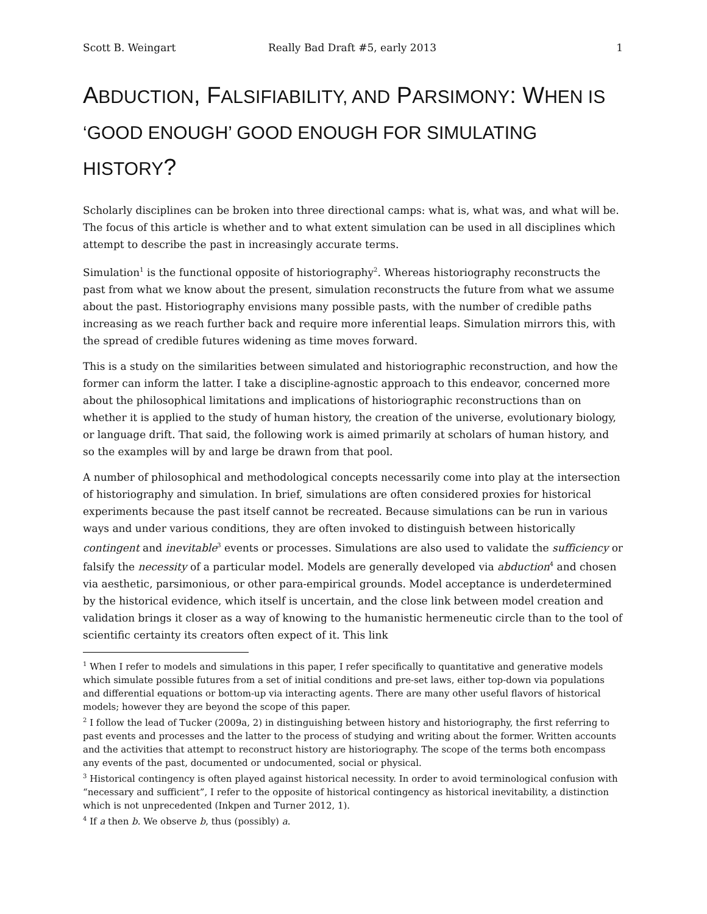Scott B. Weingart Really Bad Draft #5, early 2013 1
ABDUCTION, FALSIFIABILITY, AND PARSIMONY: WHEN IS ‘GOOD ENOUGH’ GOOD ENOUGH FOR SIMULATING HISTORY?
Scholarly disciplines can be broken into three directional camps: what is, what was, and what will be. The focus of this article is whether and to what extent simulation can be used in all disciplines which attempt to describe the past in increasingly accurate terms.
Simulation<sup>1</sup> is the functional opposite of historiography<sup>2</sup>. Whereas historiography reconstructs the past from what we know about the present, simulation reconstructs the future from what we assume about the past. Historiography envisions many possible pasts, with the number of credible paths increasing as we reach further back and require more inferential leaps. Simulation mirrors this, with the spread of credible futures widening as time moves forward.
This is a study on the similarities between simulated and historiographic reconstruction, and how the former can inform the latter. I take a discipline-agnostic approach to this endeavor, concerned more about the philosophical limitations and implications of historiographic reconstructions than on whether it is applied to the study of human history, the creation of the universe, evolutionary biology, or language drift. That said, the following work is aimed primarily at scholars of human history, and so the examples will by and large be drawn from that pool.
A number of philosophical and methodological concepts necessarily come into play at the intersection of historiography and simulation. In brief, simulations are often considered proxies for historical experiments because the past itself cannot be recreated. Because simulations can be run in various ways and under various conditions, they are often invoked to distinguish between historically contingent and inevitable<sup>3</sup> events or processes. Simulations are also used to validate the sufficiency or falsify the necessity of a particular model. Models are generally developed via abduction<sup>4</sup> and chosen via aesthetic, parsimonious, or other para-empirical grounds. Model acceptance is underdetermined by the historical evidence, which itself is uncertain, and the close link between model creation and validation brings it closer as a way of knowing to the humanistic hermeneutic circle than to the tool of scientific certainty its creators often expect of it. This link
<sup>1</sup> When I refer to models and simulations in this paper, I refer specifically to quantitative and generative models which simulate possible futures from a set of initial conditions and pre-set laws, either top-down via populations and differential equations or bottom-up via interacting agents. There are many other useful flavors of historical models; however they are beyond the scope of this paper.
<sup>2</sup> I follow the lead of Tucker (2009a, 2) in distinguishing between history and historiography, the first referring to past events and processes and the latter to the process of studying and writing about the former. Written accounts and the activities that attempt to reconstruct history are historiography. The scope of the terms both encompass any events of the past, documented or undocumented, social or physical.
<sup>3</sup> Historical contingency is often played against historical necessity. In order to avoid terminological confusion with “necessary and sufficient”, I refer to the opposite of historical contingency as historical inevitability, a distinction which is not unprecedented (Inkpen and Turner 2012, 1).
<sup>4</sup> If a then b. We observe b, thus (possibly) a.